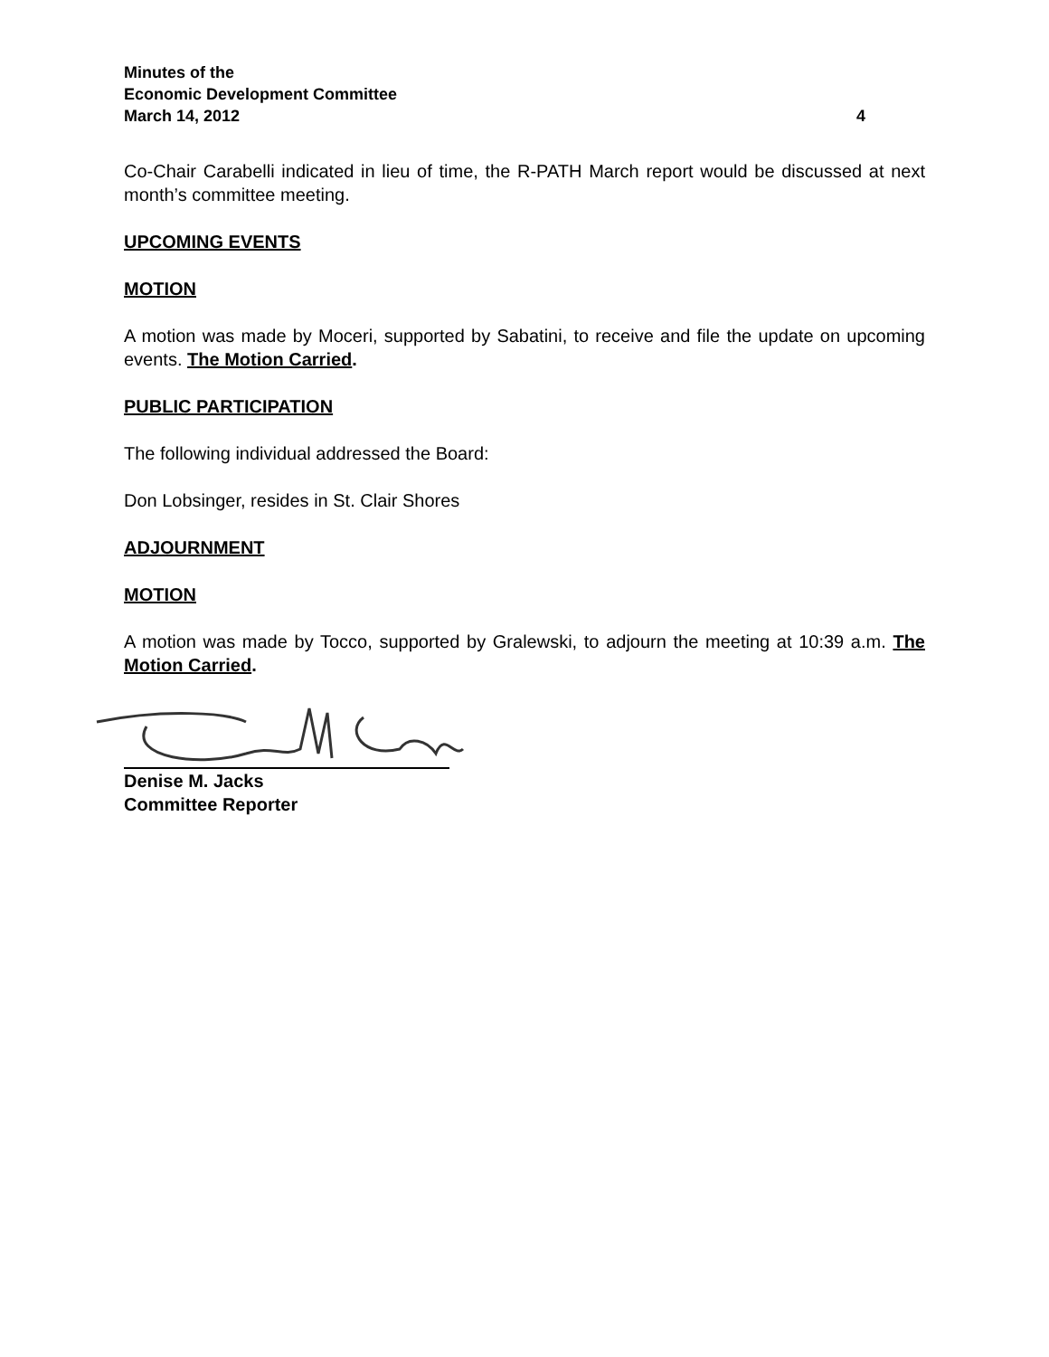Minutes of the
Economic Development Committee
March 14, 2012 4
Co-Chair Carabelli indicated in lieu of time, the R-PATH March report would be discussed at next month’s committee meeting.
UPCOMING EVENTS
MOTION
A motion was made by Moceri, supported by Sabatini, to receive and file the update on upcoming events. The Motion Carried.
PUBLIC PARTICIPATION
The following individual addressed the Board:
Don Lobsinger, resides in St. Clair Shores
ADJOURNMENT
MOTION
A motion was made by Tocco, supported by Gralewski, to adjourn the meeting at 10:39 a.m. The Motion Carried.
Denise M. Jacks
Committee Reporter